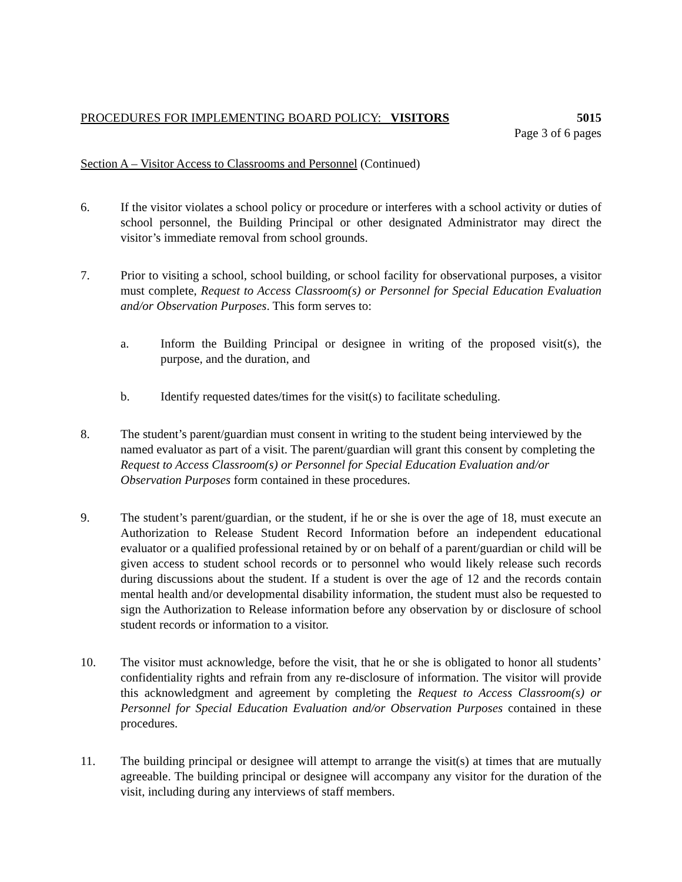PROCEDURES FOR IMPLEMENTING BOARD POLICY: VISITORS 5015
Page 3 of 6 pages
Section A – Visitor Access to Classrooms and Personnel (Continued)
6. If the visitor violates a school policy or procedure or interferes with a school activity or duties of school personnel, the Building Principal or other designated Administrator may direct the visitor’s immediate removal from school grounds.
7. Prior to visiting a school, school building, or school facility for observational purposes, a visitor must complete, Request to Access Classroom(s) or Personnel for Special Education Evaluation and/or Observation Purposes. This form serves to:
a. Inform the Building Principal or designee in writing of the proposed visit(s), the purpose, and the duration, and
b. Identify requested dates/times for the visit(s) to facilitate scheduling.
8. The student’s parent/guardian must consent in writing to the student being interviewed by the named evaluator as part of a visit. The parent/guardian will grant this consent by completing the Request to Access Classroom(s) or Personnel for Special Education Evaluation and/or Observation Purposes form contained in these procedures.
9. The student’s parent/guardian, or the student, if he or she is over the age of 18, must execute an Authorization to Release Student Record Information before an independent educational evaluator or a qualified professional retained by or on behalf of a parent/guardian or child will be given access to student school records or to personnel who would likely release such records during discussions about the student. If a student is over the age of 12 and the records contain mental health and/or developmental disability information, the student must also be requested to sign the Authorization to Release information before any observation by or disclosure of school student records or information to a visitor.
10. The visitor must acknowledge, before the visit, that he or she is obligated to honor all students’ confidentiality rights and refrain from any re-disclosure of information. The visitor will provide this acknowledgment and agreement by completing the Request to Access Classroom(s) or Personnel for Special Education Evaluation and/or Observation Purposes contained in these procedures.
11. The building principal or designee will attempt to arrange the visit(s) at times that are mutually agreeable. The building principal or designee will accompany any visitor for the duration of the visit, including during any interviews of staff members.